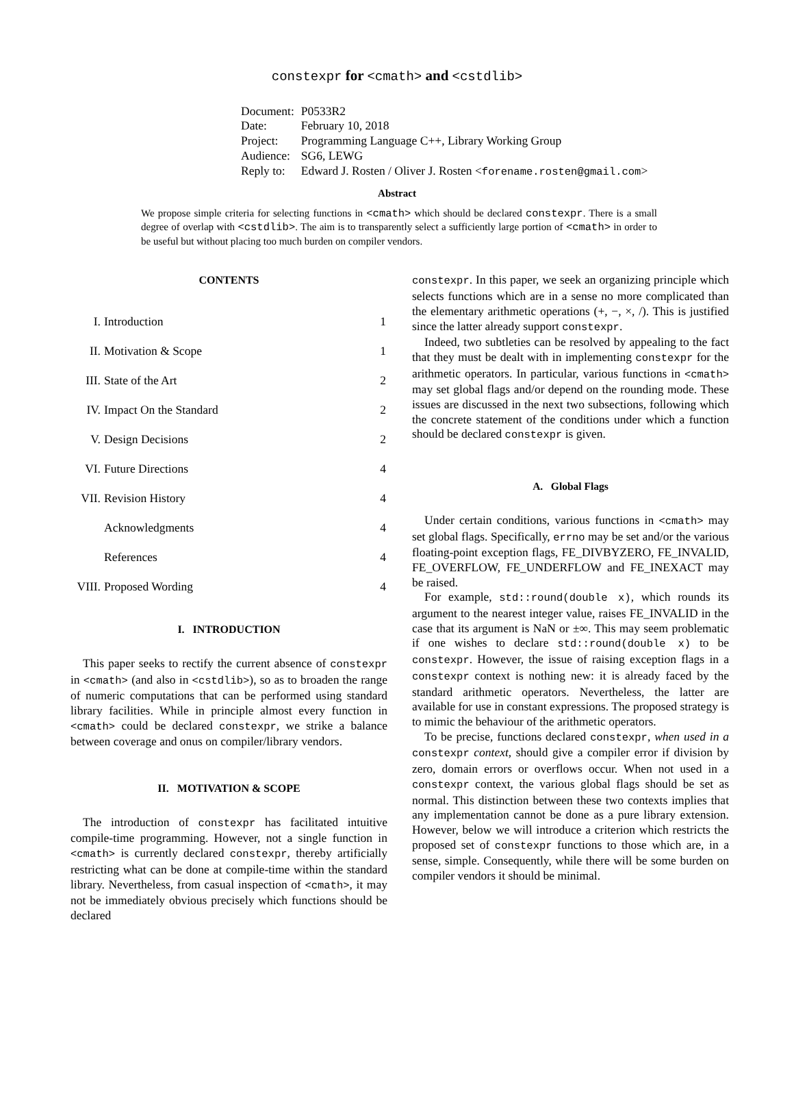constexpr for <cmath> and <cstdlib>
| Document: | P0533R2 |
| Date: | February 10, 2018 |
| Project: | Programming Language C++, Library Working Group |
| Audience: | SG6, LEWG |
| Reply to: | Edward J. Rosten / Oliver J. Rosten < forename.rosten@gmail.com > |
Abstract
We propose simple criteria for selecting functions in <cmath> which should be declared constexpr. There is a small degree of overlap with <cstdlib>. The aim is to transparently select a sufficiently large portion of <cmath> in order to be useful but without placing too much burden on compiler vendors.
CONTENTS
| I. | Introduction | 1 |
| II. | Motivation & Scope | 1 |
| III. | State of the Art | 2 |
| IV. | Impact On the Standard | 2 |
| V. | Design Decisions | 2 |
| VI. | Future Directions | 4 |
| VII. | Revision History | 4 |
| | Acknowledgments | 4 |
| | References | 4 |
| VIII. | Proposed Wording | 4 |
I. INTRODUCTION
This paper seeks to rectify the current absence of constexpr in <cmath> (and also in <cstdlib>), so as to broaden the range of numeric computations that can be performed using standard library facilities. While in principle almost every function in <cmath> could be declared constexpr, we strike a balance between coverage and onus on compiler/library vendors.
II. MOTIVATION & SCOPE
The introduction of constexpr has facilitated intuitive compile-time programming. However, not a single function in <cmath> is currently declared constexpr, thereby artificially restricting what can be done at compile-time within the standard library. Nevertheless, from casual inspection of <cmath>, it may not be immediately obvious precisely which functions should be declared
constexpr. In this paper, we seek an organizing principle which selects functions which are in a sense no more complicated than the elementary arithmetic operations (+, −, ×, /). This is justified since the latter already support constexpr.
Indeed, two subtleties can be resolved by appealing to the fact that they must be dealt with in implementing constexpr for the arithmetic operators. In particular, various functions in <cmath> may set global flags and/or depend on the rounding mode. These issues are discussed in the next two subsections, following which the concrete statement of the conditions under which a function should be declared constexpr is given.
A. Global Flags
Under certain conditions, various functions in <cmath> may set global flags. Specifically, errno may be set and/or the various floating-point exception flags, FE_DIVBYZERO, FE_INVALID, FE_OVERFLOW, FE_UNDERFLOW and FE_INEXACT may be raised.
For example, std::round(double x), which rounds its argument to the nearest integer value, raises FE_INVALID in the case that its argument is NaN or ±∞. This may seem problematic if one wishes to declare std::round(double x) to be constexpr. However, the issue of raising exception flags in a constexpr context is nothing new: it is already faced by the standard arithmetic operators. Nevertheless, the latter are available for use in constant expressions. The proposed strategy is to mimic the behaviour of the arithmetic operators.
To be precise, functions declared constexpr, when used in a constexpr context, should give a compiler error if division by zero, domain errors or overflows occur. When not used in a constexpr context, the various global flags should be set as normal. This distinction between these two contexts implies that any implementation cannot be done as a pure library extension. However, below we will introduce a criterion which restricts the proposed set of constexpr functions to those which are, in a sense, simple. Consequently, while there will be some burden on compiler vendors it should be minimal.